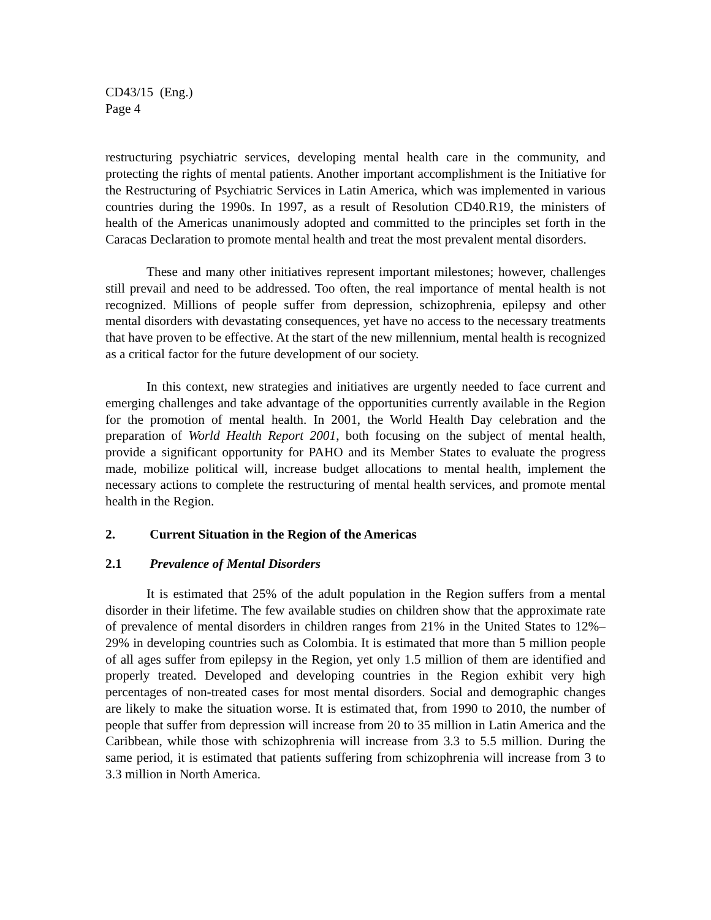CD43/15 (Eng.)
Page 4
restructuring psychiatric services, developing mental health care in the community, and protecting the rights of mental patients. Another important accomplishment is the Initiative for the Restructuring of Psychiatric Services in Latin America, which was implemented in various countries during the 1990s. In 1997, as a result of Resolution CD40.R19, the ministers of health of the Americas unanimously adopted and committed to the principles set forth in the Caracas Declaration to promote mental health and treat the most prevalent mental disorders.
These and many other initiatives represent important milestones; however, challenges still prevail and need to be addressed. Too often, the real importance of mental health is not recognized. Millions of people suffer from depression, schizophrenia, epilepsy and other mental disorders with devastating consequences, yet have no access to the necessary treatments that have proven to be effective. At the start of the new millennium, mental health is recognized as a critical factor for the future development of our society.
In this context, new strategies and initiatives are urgently needed to face current and emerging challenges and take advantage of the opportunities currently available in the Region for the promotion of mental health. In 2001, the World Health Day celebration and the preparation of World Health Report 2001, both focusing on the subject of mental health, provide a significant opportunity for PAHO and its Member States to evaluate the progress made, mobilize political will, increase budget allocations to mental health, implement the necessary actions to complete the restructuring of mental health services, and promote mental health in the Region.
2. Current Situation in the Region of the Americas
2.1 Prevalence of Mental Disorders
It is estimated that 25% of the adult population in the Region suffers from a mental disorder in their lifetime. The few available studies on children show that the approximate rate of prevalence of mental disorders in children ranges from 21% in the United States to 12%–29% in developing countries such as Colombia. It is estimated that more than 5 million people of all ages suffer from epilepsy in the Region, yet only 1.5 million of them are identified and properly treated. Developed and developing countries in the Region exhibit very high percentages of non-treated cases for most mental disorders. Social and demographic changes are likely to make the situation worse. It is estimated that, from 1990 to 2010, the number of people that suffer from depression will increase from 20 to 35 million in Latin America and the Caribbean, while those with schizophrenia will increase from 3.3 to 5.5 million. During the same period, it is estimated that patients suffering from schizophrenia will increase from 3 to 3.3 million in North America.